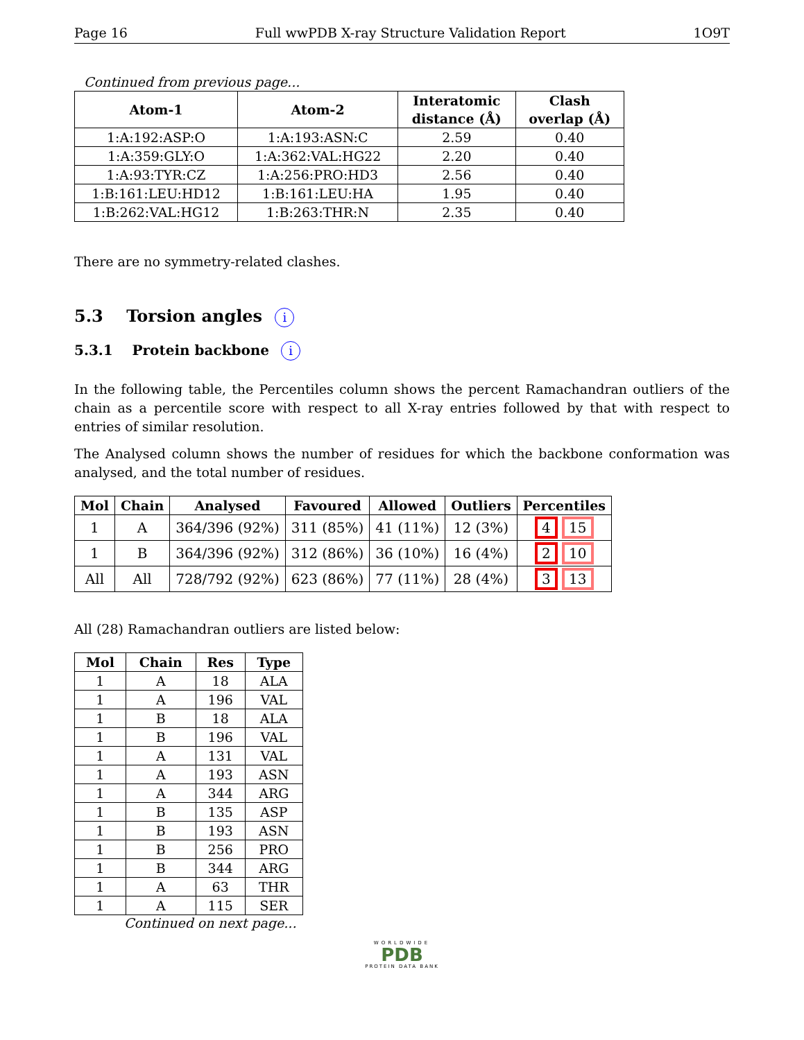Page 16 Full wwPDB X-ray Structure Validation Report 1O9T
Continued from previous page...
| Atom-1 | Atom-2 | Interatomic distance (Å) | Clash overlap (Å) |
| --- | --- | --- | --- |
| 1:A:192:ASP:O | 1:A:193:ASN:C | 2.59 | 0.40 |
| 1:A:359:GLY:O | 1:A:362:VAL:HG22 | 2.20 | 0.40 |
| 1:A:93:TYR:CZ | 1:A:256:PRO:HD3 | 2.56 | 0.40 |
| 1:B:161:LEU:HD12 | 1:B:161:LEU:HA | 1.95 | 0.40 |
| 1:B:262:VAL:HG12 | 1:B:263:THR:N | 2.35 | 0.40 |
There are no symmetry-related clashes.
5.3 Torsion angles i
5.3.1 Protein backbone i
In the following table, the Percentiles column shows the percent Ramachandran outliers of the chain as a percentile score with respect to all X-ray entries followed by that with respect to entries of similar resolution.
The Analysed column shows the number of residues for which the backbone conformation was analysed, and the total number of residues.
| Mol | Chain | Analysed | Favoured | Allowed | Outliers | Percentiles |
| --- | --- | --- | --- | --- | --- | --- |
| 1 | A | 364/396 (92%) | 311 (85%) | 41 (11%) | 12 (3%) | 4 15 |
| 1 | B | 364/396 (92%) | 312 (86%) | 36 (10%) | 16 (4%) | 2 10 |
| All | All | 728/792 (92%) | 623 (86%) | 77 (11%) | 28 (4%) | 3 13 |
All (28) Ramachandran outliers are listed below:
| Mol | Chain | Res | Type |
| --- | --- | --- | --- |
| 1 | A | 18 | ALA |
| 1 | A | 196 | VAL |
| 1 | B | 18 | ALA |
| 1 | B | 196 | VAL |
| 1 | A | 131 | VAL |
| 1 | A | 193 | ASN |
| 1 | A | 344 | ARG |
| 1 | B | 135 | ASP |
| 1 | B | 193 | ASN |
| 1 | B | 256 | PRO |
| 1 | B | 344 | ARG |
| 1 | A | 63 | THR |
| 1 | A | 115 | SER |
Continued on next page...
WORLDWIDE
PDB
PROTEIN DATA BANK